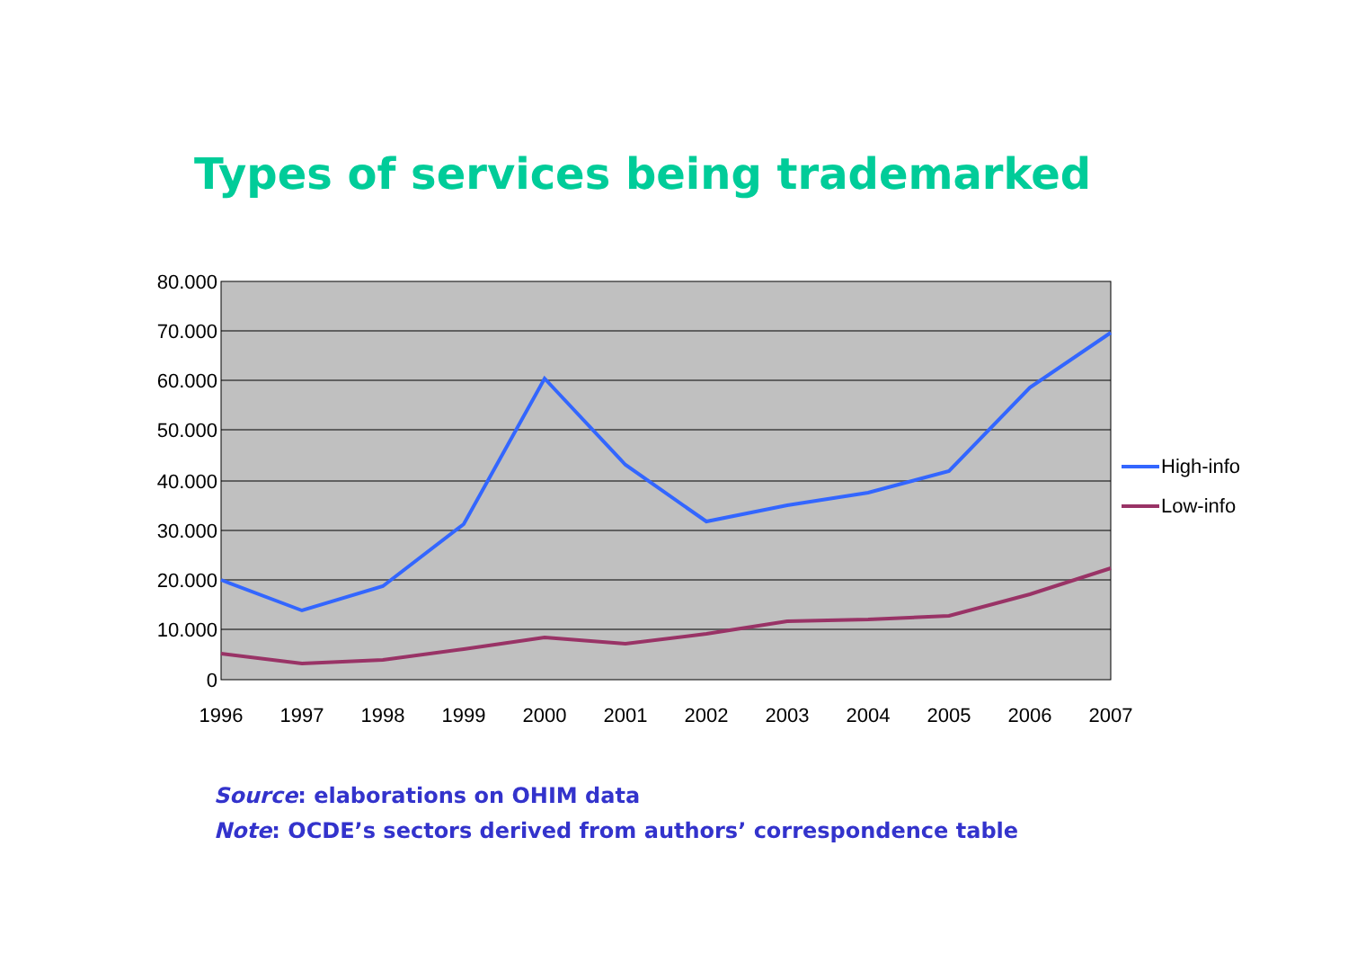Types of services being trademarked
80.000
70.000
60.000
50.000
40.000
30.000
20.000
10.000
0
1996
1997
1998
1999
2000
2001
2002
2003
2004
2005
2006
2007
High-info
Low-info
Source: elaborations on OHIM data
Note: OCDE’s sectors derived from authors’ correspondence table